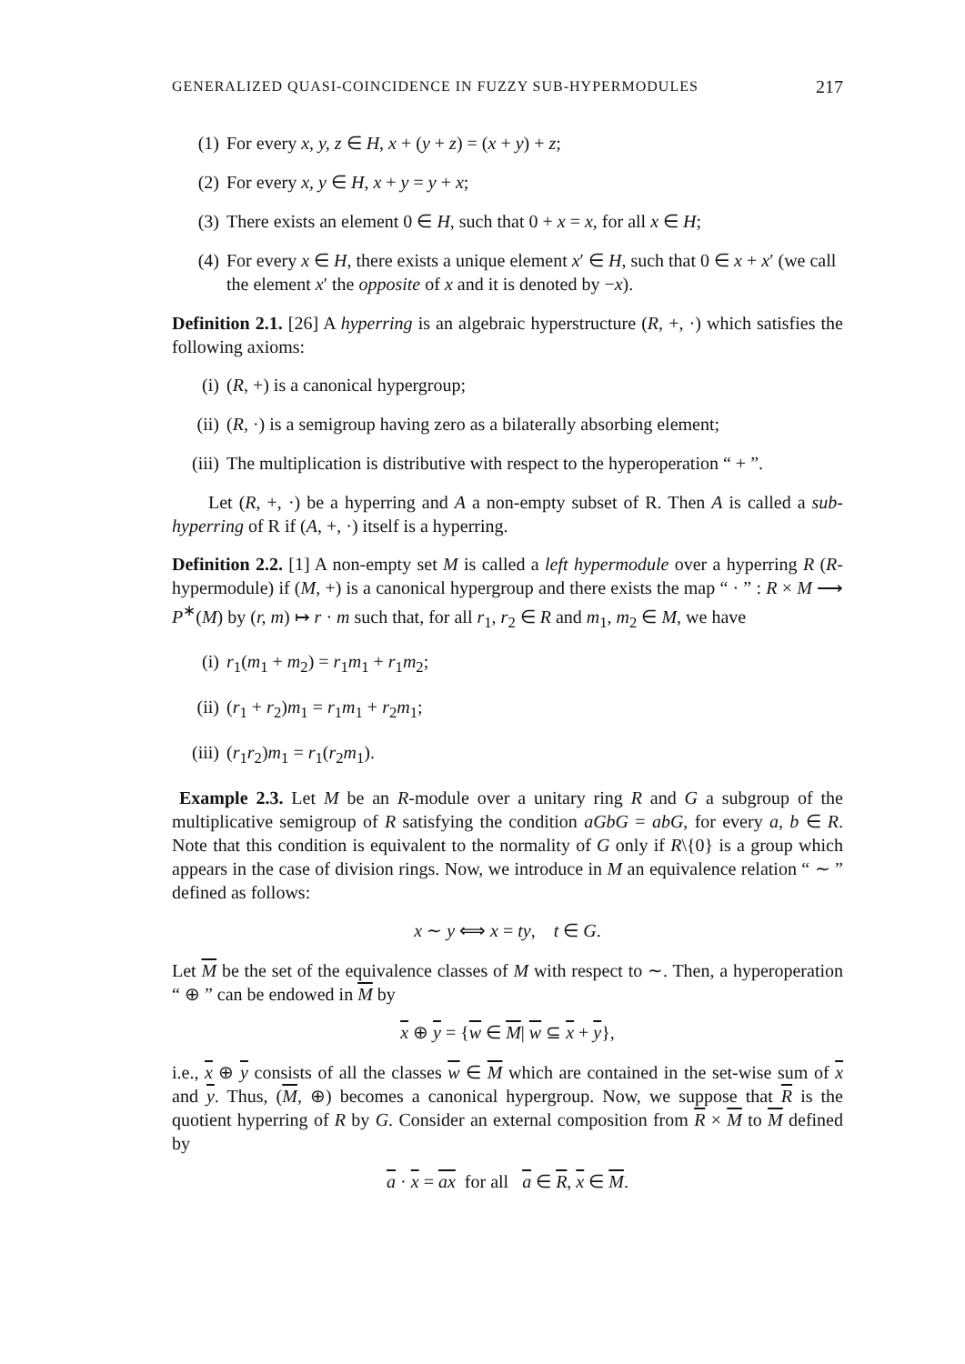GENERALIZED QUASI-COINCIDENCE IN FUZZY SUB-HYPERMODULES 217
(1) For every x, y, z ∈ H, x + (y + z) = (x + y) + z;
(2) For every x, y ∈ H, x + y = y + x;
(3) There exists an element 0 ∈ H, such that 0 + x = x, for all x ∈ H;
(4) For every x ∈ H, there exists a unique element x′ ∈ H, such that 0 ∈ x + x′ (we call the element x′ the opposite of x and it is denoted by −x).
Definition 2.1. [26] A hyperring is an algebraic hyperstructure (R, +, ·) which satisfies the following axioms:
(i) (R, +) is a canonical hypergroup;
(ii) (R, ·) is a semigroup having zero as a bilaterally absorbing element;
(iii) The multiplication is distributive with respect to the hyperoperation “ + ”.
Let (R, +, ·) be a hyperring and A a non-empty subset of R. Then A is called a sub-hyperring of R if (A, +, ·) itself is a hyperring.
Definition 2.2. [1] A non-empty set M is called a left hypermodule over a hyperring R (R-hypermodule) if (M, +) is a canonical hypergroup and there exists the map “ · ” : R × M ⟶ P<sup>∗</sup>(M) by (r, m) ↦ r · m such that, for all r<sub>1</sub>, r<sub>2</sub> ∈ R and m<sub>1</sub>, m<sub>2</sub> ∈ M, we have
(i) r<sub>1</sub>(m<sub>1</sub> + m<sub>2</sub>) = r<sub>1</sub>m<sub>1</sub> + r<sub>1</sub>m<sub>2</sub>;
(ii) (r<sub>1</sub> + r<sub>2</sub>)m<sub>1</sub> = r<sub>1</sub>m<sub>1</sub> + r<sub>2</sub>m<sub>1</sub>;
(iii) (r<sub>1</sub>r<sub>2</sub>)m<sub>1</sub> = r<sub>1</sub>(r<sub>2</sub>m<sub>1</sub>).
Example 2.3. Let M be an R-module over a unitary ring R and G a subgroup of the multiplicative semigroup of R satisfying the condition aGbG = abG, for every a, b ∈ R. Note that this condition is equivalent to the normality of G only if R\{0} is a group which appears in the case of division rings. Now, we introduce in M an equivalence relation “ ∼ ” defined as follows:
x ∼ y ⟺ x = ty, t ∈ G.
Let M be the set of the equivalence classes of M with respect to ∼. Then, a hyperoperation “ ⊕ ” can be endowed in M by
x ⊕ y = {w ∈ M| w ⊆ x + y},
i.e., x ⊕ y consists of all the classes w ∈ M which are contained in the set-wise sum of x and y. Thus, (M, ⊕) becomes a canonical hypergroup. Now, we suppose that R is the quotient hyperring of R by G. Consider an external composition from R × M to M defined by
a · x = ax for all a ∈ R, x ∈ M.